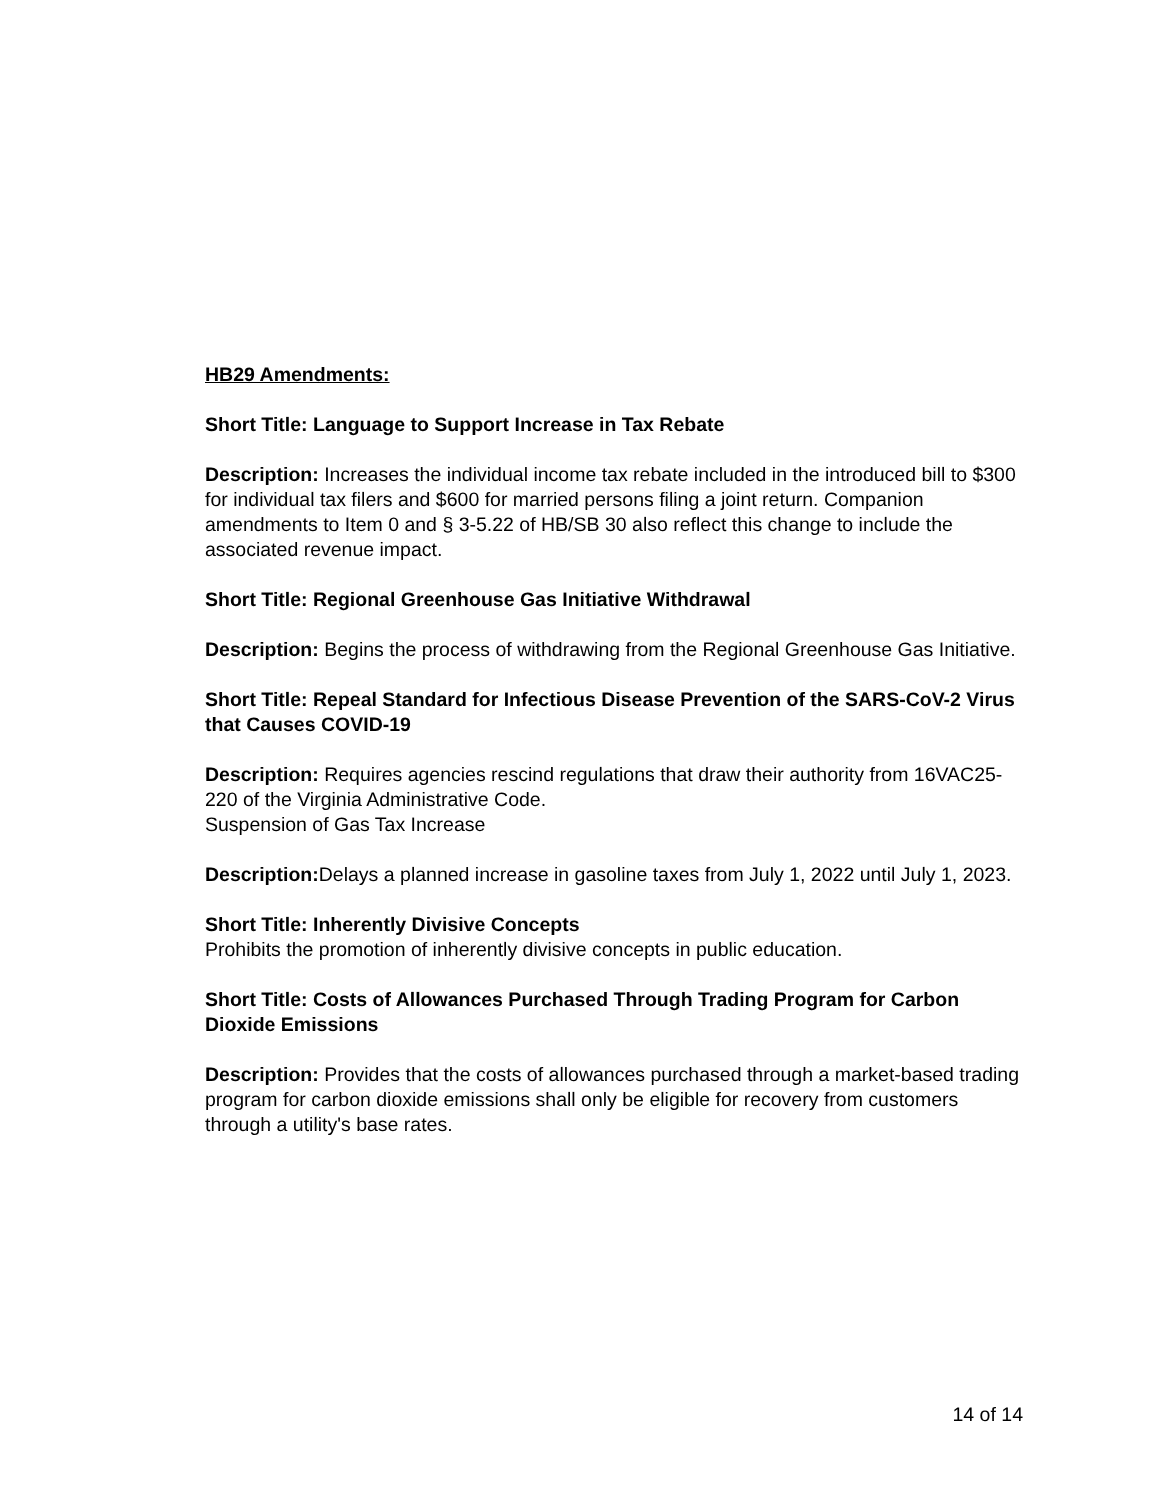HB29 Amendments:
Short Title: Language to Support Increase in Tax Rebate
Description: Increases the individual income tax rebate included in the introduced bill to $300 for individual tax filers and $600 for married persons filing a joint return. Companion amendments to Item 0 and § 3-5.22 of HB/SB 30 also reflect this change to include the associated revenue impact.
Short Title: Regional Greenhouse Gas Initiative Withdrawal
Description: Begins the process of withdrawing from the Regional Greenhouse Gas Initiative.
Short Title: Repeal Standard for Infectious Disease Prevention of the SARS-CoV-2 Virus that Causes COVID-19
Description: Requires agencies rescind regulations that draw their authority from 16VAC25-220 of the Virginia Administrative Code.
Suspension of Gas Tax Increase
Description: Delays a planned increase in gasoline taxes from July 1, 2022 until July 1, 2023.
Short Title: Inherently Divisive Concepts
Prohibits the promotion of inherently divisive concepts in public education.
Short Title: Costs of Allowances Purchased Through Trading Program for Carbon Dioxide Emissions
Description: Provides that the costs of allowances purchased through a market-based trading program for carbon dioxide emissions shall only be eligible for recovery from customers through a utility's base rates.
14 of 14